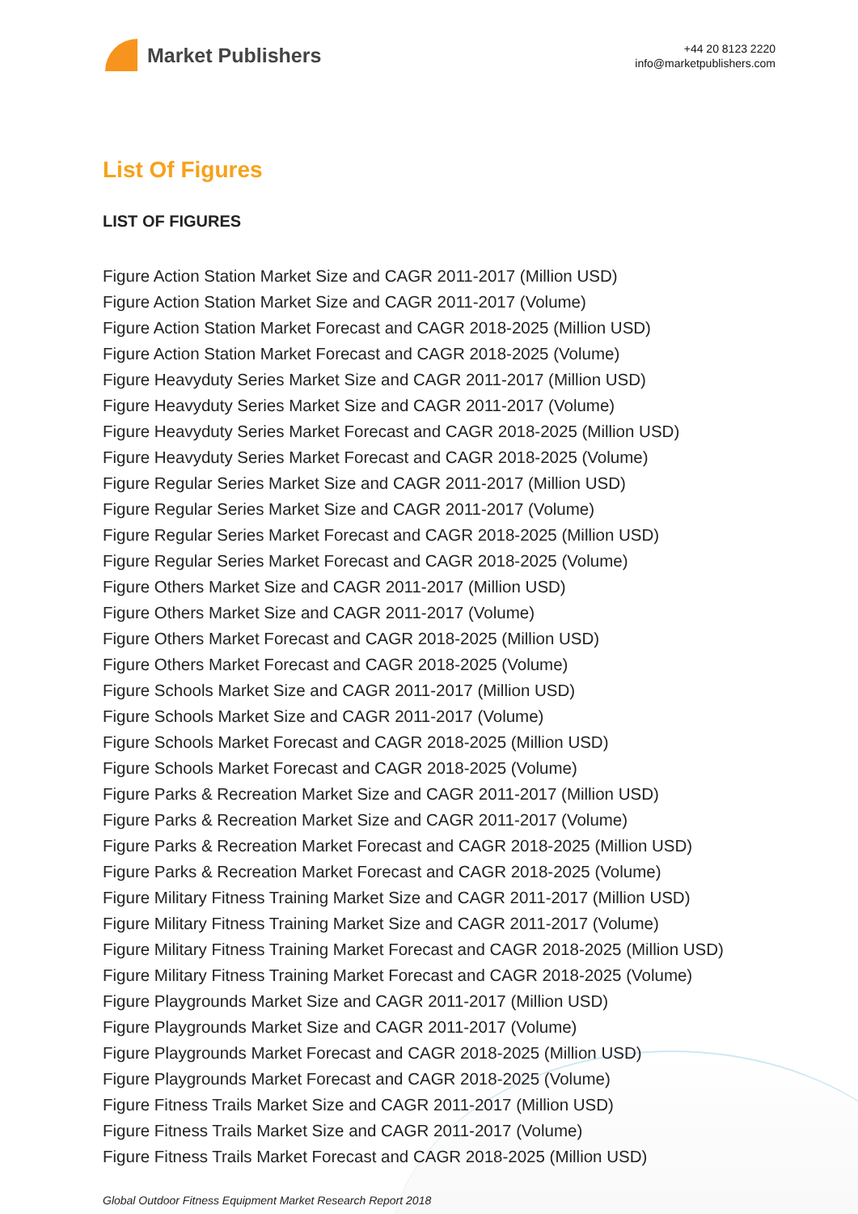Market Publishers
+44 20 8123 2220
info@marketpublishers.com
List Of Figures
LIST OF FIGURES
Figure Action Station Market Size and CAGR 2011-2017 (Million USD)
Figure Action Station Market Size and CAGR 2011-2017 (Volume)
Figure Action Station Market Forecast and CAGR 2018-2025 (Million USD)
Figure Action Station Market Forecast and CAGR 2018-2025 (Volume)
Figure Heavyduty Series Market Size and CAGR 2011-2017 (Million USD)
Figure Heavyduty Series Market Size and CAGR 2011-2017 (Volume)
Figure Heavyduty Series Market Forecast and CAGR 2018-2025 (Million USD)
Figure Heavyduty Series Market Forecast and CAGR 2018-2025 (Volume)
Figure Regular Series Market Size and CAGR 2011-2017 (Million USD)
Figure Regular Series Market Size and CAGR 2011-2017 (Volume)
Figure Regular Series Market Forecast and CAGR 2018-2025 (Million USD)
Figure Regular Series Market Forecast and CAGR 2018-2025 (Volume)
Figure Others Market Size and CAGR 2011-2017 (Million USD)
Figure Others Market Size and CAGR 2011-2017 (Volume)
Figure Others Market Forecast and CAGR 2018-2025 (Million USD)
Figure Others Market Forecast and CAGR 2018-2025 (Volume)
Figure Schools Market Size and CAGR 2011-2017 (Million USD)
Figure Schools Market Size and CAGR 2011-2017 (Volume)
Figure Schools Market Forecast and CAGR 2018-2025 (Million USD)
Figure Schools Market Forecast and CAGR 2018-2025 (Volume)
Figure Parks & Recreation Market Size and CAGR 2011-2017 (Million USD)
Figure Parks & Recreation Market Size and CAGR 2011-2017 (Volume)
Figure Parks & Recreation Market Forecast and CAGR 2018-2025 (Million USD)
Figure Parks & Recreation Market Forecast and CAGR 2018-2025 (Volume)
Figure Military Fitness Training Market Size and CAGR 2011-2017 (Million USD)
Figure Military Fitness Training Market Size and CAGR 2011-2017 (Volume)
Figure Military Fitness Training Market Forecast and CAGR 2018-2025 (Million USD)
Figure Military Fitness Training Market Forecast and CAGR 2018-2025 (Volume)
Figure Playgrounds Market Size and CAGR 2011-2017 (Million USD)
Figure Playgrounds Market Size and CAGR 2011-2017 (Volume)
Figure Playgrounds Market Forecast and CAGR 2018-2025 (Million USD)
Figure Playgrounds Market Forecast and CAGR 2018-2025 (Volume)
Figure Fitness Trails Market Size and CAGR 2011-2017 (Million USD)
Figure Fitness Trails Market Size and CAGR 2011-2017 (Volume)
Figure Fitness Trails Market Forecast and CAGR 2018-2025 (Million USD)
Global Outdoor Fitness Equipment Market Research Report 2018